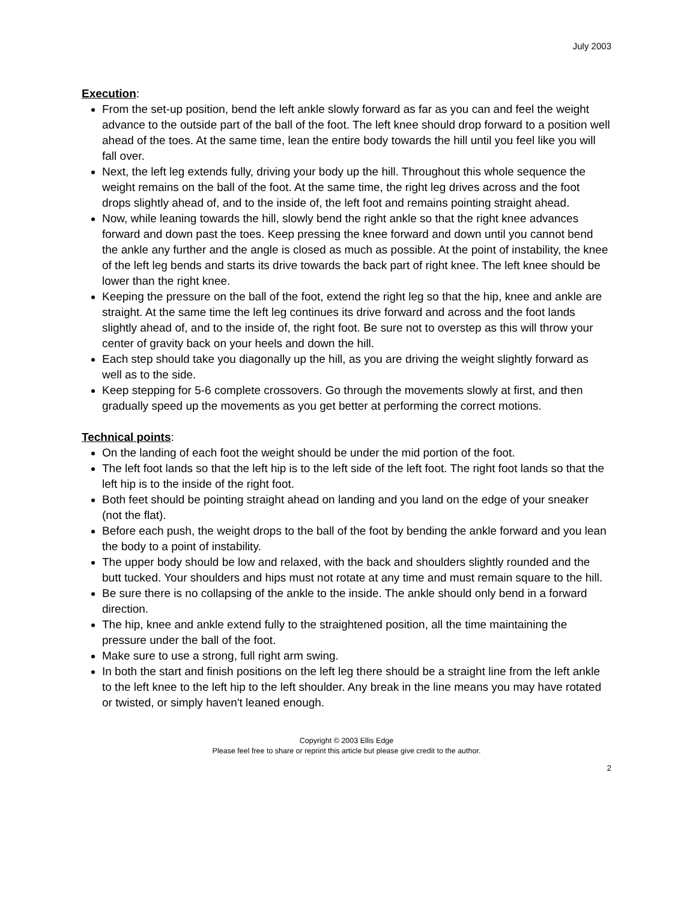July 2003
Execution:
From the set-up position, bend the left ankle slowly forward as far as you can and feel the weight advance to the outside part of the ball of the foot. The left knee should drop forward to a position well ahead of the toes. At the same time, lean the entire body towards the hill until you feel like you will fall over.
Next, the left leg extends fully, driving your body up the hill. Throughout this whole sequence the weight remains on the ball of the foot. At the same time, the right leg drives across and the foot drops slightly ahead of, and to the inside of, the left foot and remains pointing straight ahead.
Now, while leaning towards the hill, slowly bend the right ankle so that the right knee advances forward and down past the toes. Keep pressing the knee forward and down until you cannot bend the ankle any further and the angle is closed as much as possible. At the point of instability, the knee of the left leg bends and starts its drive towards the back part of right knee. The left knee should be lower than the right knee.
Keeping the pressure on the ball of the foot, extend the right leg so that the hip, knee and ankle are straight. At the same time the left leg continues its drive forward and across and the foot lands slightly ahead of, and to the inside of, the right foot. Be sure not to overstep as this will throw your center of gravity back on your heels and down the hill.
Each step should take you diagonally up the hill, as you are driving the weight slightly forward as well as to the side.
Keep stepping for 5-6 complete crossovers. Go through the movements slowly at first, and then gradually speed up the movements as you get better at performing the correct motions.
Technical points:
On the landing of each foot the weight should be under the mid portion of the foot.
The left foot lands so that the left hip is to the left side of the left foot. The right foot lands so that the left hip is to the inside of the right foot.
Both feet should be pointing straight ahead on landing and you land on the edge of your sneaker (not the flat).
Before each push, the weight drops to the ball of the foot by bending the ankle forward and you lean the body to a point of instability.
The upper body should be low and relaxed, with the back and shoulders slightly rounded and the butt tucked. Your shoulders and hips must not rotate at any time and must remain square to the hill.
Be sure there is no collapsing of the ankle to the inside. The ankle should only bend in a forward direction.
The hip, knee and ankle extend fully to the straightened position, all the time maintaining the pressure under the ball of the foot.
Make sure to use a strong, full right arm swing.
In both the start and finish positions on the left leg there should be a straight line from the left ankle to the left knee to the left hip to the left shoulder. Any break in the line means you may have rotated or twisted, or simply haven't leaned enough.
Copyright © 2003 Ellis Edge
Please feel free to share or reprint this article but please give credit to the author.
2